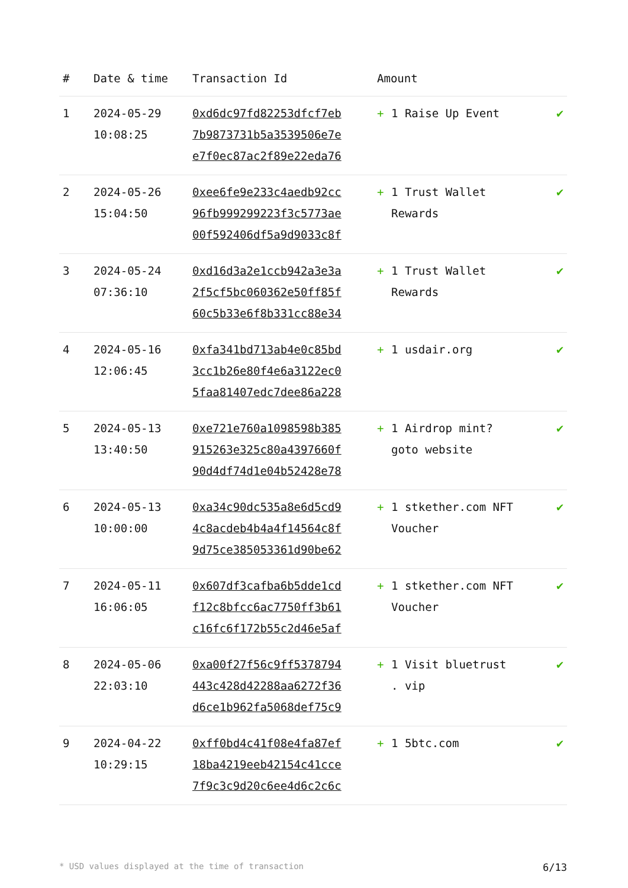| # | Date & time | Transaction Id | Amount | |
| --- | --- | --- | --- | --- |
| 1 | 2024-05-29 10:08:25 | 0xd6dc97fd82253dfcf7eb 7b9873731b5a3539506e7e e7f0ec87ac2f89e22eda76 | + 1 Raise Up Event | ✔ |
| 2 | 2024-05-26 15:04:50 | 0xee6fe9e233c4aedb92cc 96fb999299223f3c5773ae 00f592406df5a9d9033c8f | + 1 Trust Wallet Rewards | ✔ |
| 3 | 2024-05-24 07:36:10 | 0xd16d3a2e1ccb942a3e3a 2f5cf5bc060362e50ff85f 60c5b33e6f8b331cc88e34 | + 1 Trust Wallet Rewards | ✔ |
| 4 | 2024-05-16 12:06:45 | 0xfa341bd713ab4e0c85bd 3cc1b26e80f4e6a3122ec0 5faa81407edc7dee86a228 | + 1 usdair.org | ✔ |
| 5 | 2024-05-13 13:40:50 | 0xe721e760a1098598b385 915263e325c80a4397660f 90d4df74d1e04b52428e78 | + 1 Airdrop mint? goto website | ✔ |
| 6 | 2024-05-13 10:00:00 | 0xa34c90dc535a8e6d5cd9 4c8acdeb4b4a4f14564c8f 9d75ce385053361d90be62 | + 1 stkether.com NFT Voucher | ✔ |
| 7 | 2024-05-11 16:06:05 | 0x607df3cafba6b5dde1cd f12c8bfcc6ac7750ff3b61 c16fc6f172b55c2d46e5af | + 1 stkether.com NFT Voucher | ✔ |
| 8 | 2024-05-06 22:03:10 | 0xa00f27f56c9ff5378794 443c428d42288aa6272f36 d6ce1b962fa5068def75c9 | + 1 Visit bluetrust . vip | ✔ |
| 9 | 2024-04-22 10:29:15 | 0xff0bd4c41f08e4fa87ef 18ba4219eeb42154c41cce 7f9c3c9d20c6ee4d6c2c6c | + 1 5btc.com | ✔ |
* USD values displayed at the time of transaction 6/13